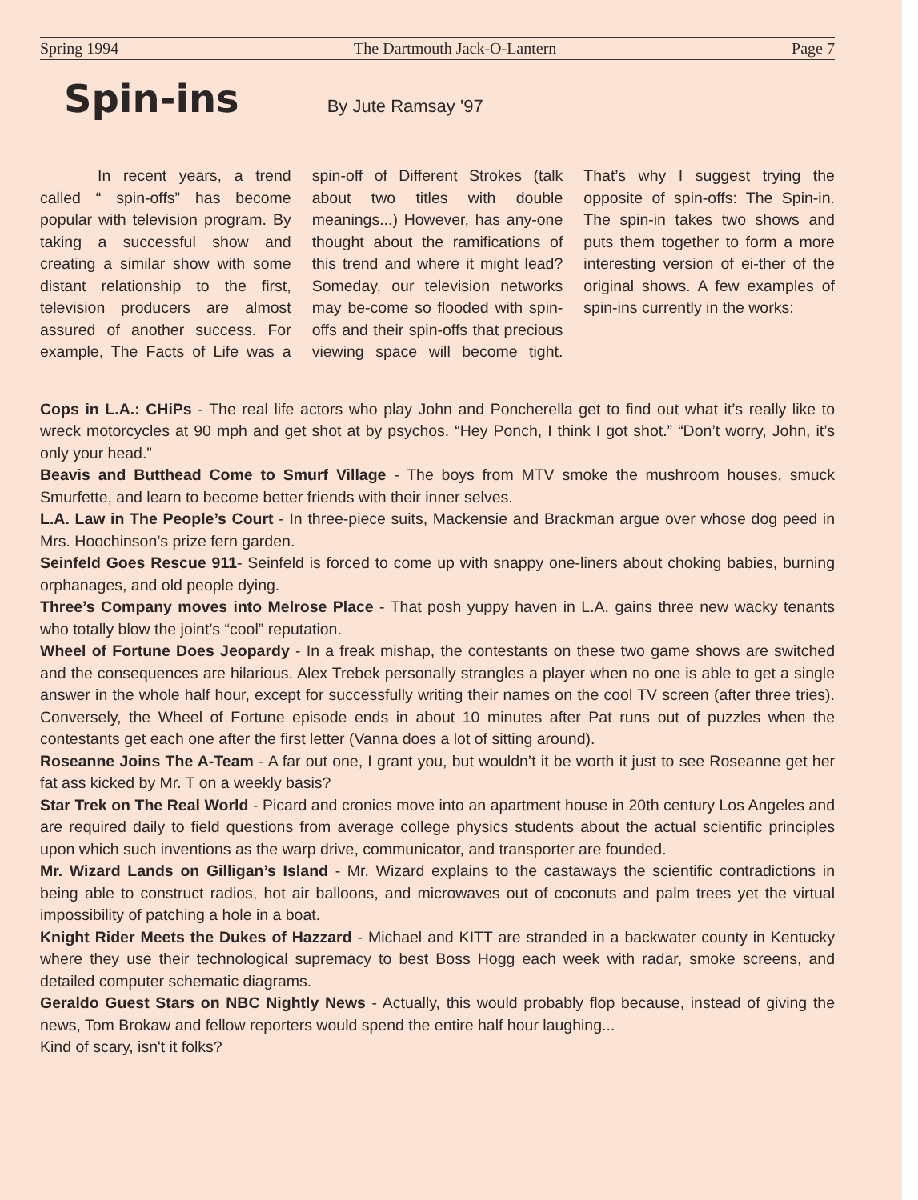Spring 1994 The Dartmouth Jack-O-Lantern Page 7
Spin-ins
By Jute Ramsay '97
In recent years, a trend called “ spin-offs” has become popular with television program. By taking a successful show and creating a similar show with some distant relationship to the first, television producers are almost assured of another success. For example, The Facts of Life was a spin-off of Different Strokes (talk about two titles with double meanings...) However, has any-one thought about the ramifications of this trend and where it might lead? Someday, our television networks may be-come so flooded with spin-offs and their spin-offs that precious viewing space will become tight. That’s why I suggest trying the opposite of spin-offs: The Spin-in. The spin-in takes two shows and puts them together to form a more interesting version of ei-ther of the original shows. A few examples of spin-ins currently in the works:
Cops in L.A.: CHiPs - The real life actors who play John and Poncherella get to find out what it’s really like to wreck motorcycles at 90 mph and get shot at by psychos. “Hey Ponch, I think I got shot.” “Don’t worry, John, it’s only your head.”
Beavis and Butthead Come to Smurf Village - The boys from MTV smoke the mushroom houses, smuck Smurfette, and learn to become better friends with their inner selves.
L.A. Law in The People’s Court - In three-piece suits, Mackensie and Brackman argue over whose dog peed in Mrs. Hoochinson’s prize fern garden.
Seinfeld Goes Rescue 911- Seinfeld is forced to come up with snappy one-liners about choking babies, burning orphanages, and old people dying.
Three’s Company moves into Melrose Place - That posh yuppy haven in L.A. gains three new wacky tenants who totally blow the joint’s “cool” reputation.
Wheel of Fortune Does Jeopardy - In a freak mishap, the contestants on these two game shows are switched and the consequences are hilarious. Alex Trebek personally strangles a player when no one is able to get a single answer in the whole half hour, except for successfully writing their names on the cool TV screen (after three tries). Conversely, the Wheel of Fortune episode ends in about 10 minutes after Pat runs out of puzzles when the contestants get each one after the first letter (Vanna does a lot of sitting around).
Roseanne Joins The A-Team - A far out one, I grant you, but wouldn’t it be worth it just to see Roseanne get her fat ass kicked by Mr. T on a weekly basis?
Star Trek on The Real World - Picard and cronies move into an apartment house in 20th century Los Angeles and are required daily to field questions from average college physics students about the actual scientific principles upon which such inventions as the warp drive, communicator, and transporter are founded.
Mr. Wizard Lands on Gilligan’s Island - Mr. Wizard explains to the castaways the scientific contradictions in being able to construct radios, hot air balloons, and microwaves out of coconuts and palm trees yet the virtual impossibility of patching a hole in a boat.
Knight Rider Meets the Dukes of Hazzard - Michael and KITT are stranded in a backwater county in Kentucky where they use their technological supremacy to best Boss Hogg each week with radar, smoke screens, and detailed computer schematic diagrams.
Geraldo Guest Stars on NBC Nightly News - Actually, this would probably flop because, instead of giving the news, Tom Brokaw and fellow reporters would spend the entire half hour laughing...
Kind of scary, isn't it folks?